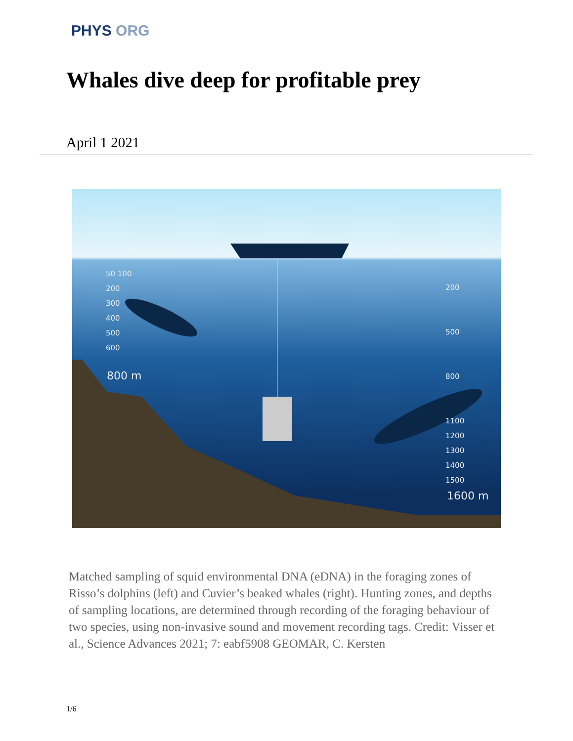PHYS ORG
Whales dive deep for profitable prey
April 1 2021
50 100
200
300
400
500
600
800 m
200
500
800
1100
1200
1300
1400
1500
1600 m
Matched sampling of squid environmental DNA (eDNA) in the foraging zones of Risso’s dolphins (left) and Cuvier’s beaked whales (right). Hunting zones, and depths of sampling locations, are determined through recording of the foraging behaviour of two species, using non-invasive sound and movement recording tags. Credit: Visser et al., Science Advances 2021; 7: eabf5908 GEOMAR, C. Kersten
1/6